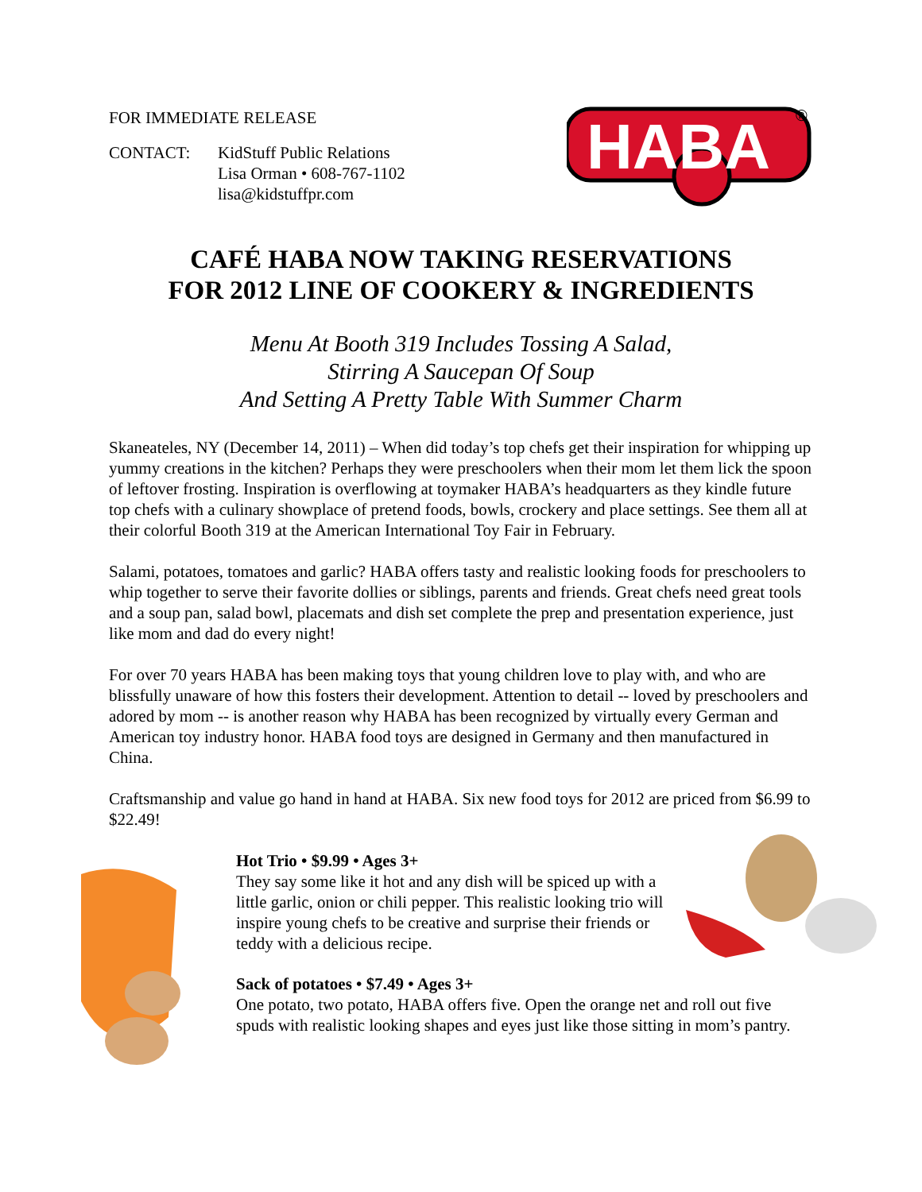FOR IMMEDIATE RELEASE
CONTACT: KidStuff Public Relations
Lisa Orman • 608-767-1102
lisa@kidstuffpr.com
HABA
®
CAFÉ HABA NOW TAKING RESERVATIONS
FOR 2012 LINE OF COOKERY & INGREDIENTS
Menu At Booth 319 Includes Tossing A Salad,
Stirring A Saucepan Of Soup
And Setting A Pretty Table With Summer Charm
Skaneateles, NY (December 14, 2011) – When did today’s top chefs get their inspiration for whipping up yummy creations in the kitchen? Perhaps they were preschoolers when their mom let them lick the spoon of leftover frosting. Inspiration is overflowing at toymaker HABA’s headquarters as they kindle future top chefs with a culinary showplace of pretend foods, bowls, crockery and place settings. See them all at their colorful Booth 319 at the American International Toy Fair in February.
Salami, potatoes, tomatoes and garlic? HABA offers tasty and realistic looking foods for preschoolers to whip together to serve their favorite dollies or siblings, parents and friends. Great chefs need great tools and a soup pan, salad bowl, placemats and dish set complete the prep and presentation experience, just like mom and dad do every night!
For over 70 years HABA has been making toys that young children love to play with, and who are blissfully unaware of how this fosters their development. Attention to detail -- loved by preschoolers and adored by mom -- is another reason why HABA has been recognized by virtually every German and American toy industry honor. HABA food toys are designed in Germany and then manufactured in China.
Craftsmanship and value go hand in hand at HABA. Six new food toys for 2012 are priced from $6.99 to $22.49!
Hot Trio • $9.99 • Ages 3+
They say some like it hot and any dish will be spiced up with a little garlic, onion or chili pepper. This realistic looking trio will inspire young chefs to be creative and surprise their friends or teddy with a delicious recipe.
Sack of potatoes • $7.49 • Ages 3+
One potato, two potato, HABA offers five. Open the orange net and roll out five spuds with realistic looking shapes and eyes just like those sitting in mom’s pantry.